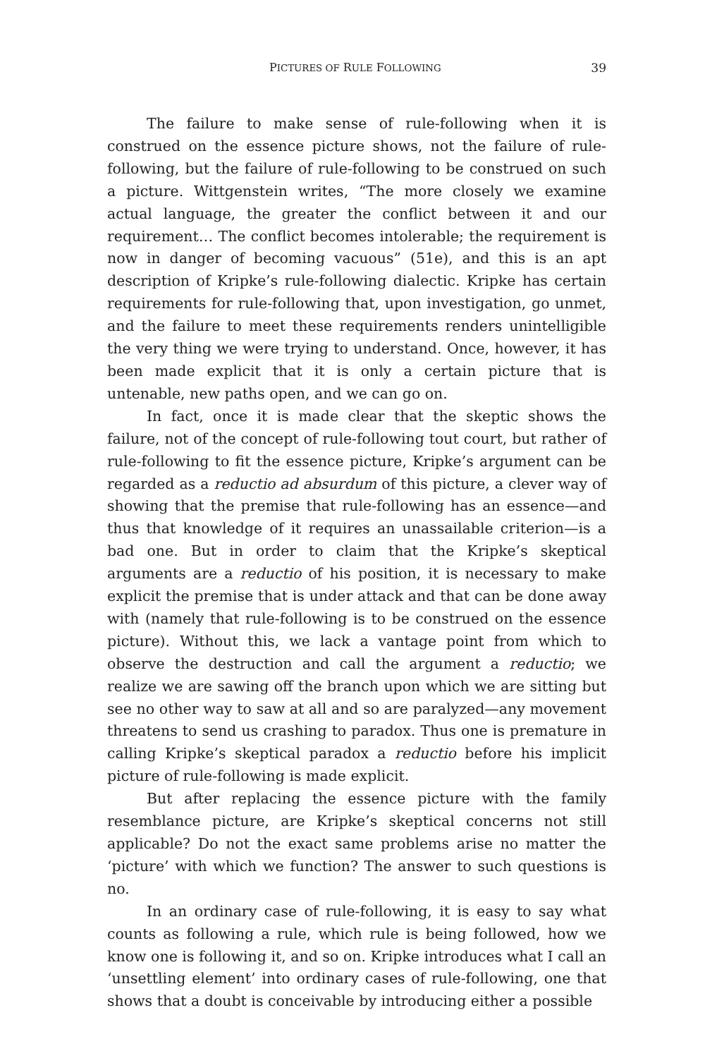PICTURES OF RULE FOLLOWING 39
The failure to make sense of rule-following when it is construed on the essence picture shows, not the failure of rule-following, but the failure of rule-following to be construed on such a picture. Wittgenstein writes, “The more closely we examine actual language, the greater the conflict between it and our requirement… The conflict becomes intolerable; the requirement is now in danger of becoming vacuous” (51e), and this is an apt description of Kripke’s rule-following dialectic. Kripke has certain requirements for rule-following that, upon investigation, go unmet, and the failure to meet these requirements renders unintelligible the very thing we were trying to understand. Once, however, it has been made explicit that it is only a certain picture that is untenable, new paths open, and we can go on.
In fact, once it is made clear that the skeptic shows the failure, not of the concept of rule-following tout court, but rather of rule-following to fit the essence picture, Kripke’s argument can be regarded as a reductio ad absurdum of this picture, a clever way of showing that the premise that rule-following has an essence—and thus that knowledge of it requires an unassailable criterion—is a bad one. But in order to claim that the Kripke’s skeptical arguments are a reductio of his position, it is necessary to make explicit the premise that is under attack and that can be done away with (namely that rule-following is to be construed on the essence picture). Without this, we lack a vantage point from which to observe the destruction and call the argument a reductio; we realize we are sawing off the branch upon which we are sitting but see no other way to saw at all and so are paralyzed—any movement threatens to send us crashing to paradox. Thus one is premature in calling Kripke’s skeptical paradox a reductio before his implicit picture of rule-following is made explicit.
But after replacing the essence picture with the family resemblance picture, are Kripke’s skeptical concerns not still applicable? Do not the exact same problems arise no matter the ‘picture’ with which we function? The answer to such questions is no.
In an ordinary case of rule-following, it is easy to say what counts as following a rule, which rule is being followed, how we know one is following it, and so on. Kripke introduces what I call an ‘unsettling element’ into ordinary cases of rule-following, one that shows that a doubt is conceivable by introducing either a possible